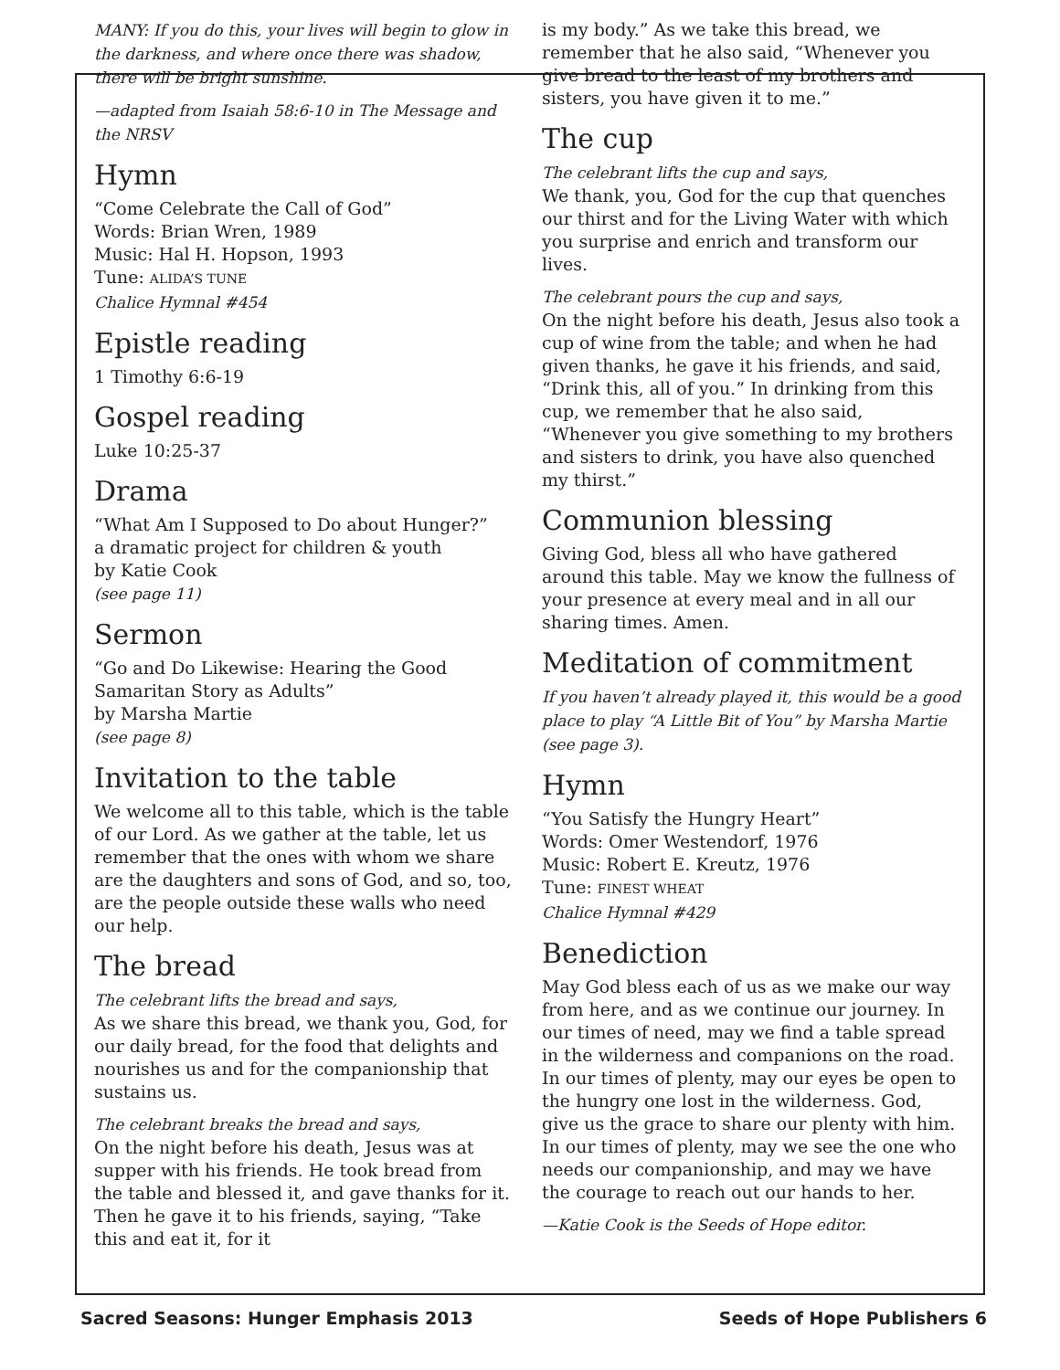MANY: If you do this, your lives will begin to glow in the darkness, and where once there was shadow, there will be bright sunshine.
—adapted from Isaiah 58:6-10 in The Message and the NRSV
Hymn
“Come Celebrate the Call of God”
Words: Brian Wren, 1989
Music: Hal H. Hopson, 1993
Tune: ALIDA’S TUNE
Chalice Hymnal #454
Epistle reading
1 Timothy 6:6-19
Gospel reading
Luke 10:25-37
Drama
“What Am I Supposed to Do about Hunger?”
a dramatic project for children & youth
by Katie Cook
(see page 11)
Sermon
“Go and Do Likewise: Hearing the Good Samaritan Story as Adults”
by Marsha Martie
(see page 8)
Invitation to the table
We welcome all to this table, which is the table of our Lord. As we gather at the table, let us remember that the ones with whom we share are the daughters and sons of God, and so, too, are the people outside these walls who need our help.
The bread
The celebrant lifts the bread and says,
As we share this bread, we thank you, God, for our daily bread, for the food that delights and nourishes us and for the companionship that sustains us.
The celebrant breaks the bread and says,
On the night before his death, Jesus was at supper with his friends. He took bread from the table and blessed it, and gave thanks for it. Then he gave it to his friends, saying, “Take this and eat it, for it
is my body.” As we take this bread, we remember that he also said, “Whenever you give bread to the least of my brothers and sisters, you have given it to me.”
The cup
The celebrant lifts the cup and says,
We thank, you, God for the cup that quenches our thirst and for the Living Water with which you surprise and enrich and transform our lives.
The celebrant pours the cup and says,
On the night before his death, Jesus also took a cup of wine from the table; and when he had given thanks, he gave it his friends, and said, “Drink this, all of you.” In drinking from this cup, we remember that he also said, “Whenever you give something to my brothers and sisters to drink, you have also quenched my thirst.”
Communion blessing
Giving God, bless all who have gathered around this table. May we know the fullness of your presence at every meal and in all our sharing times. Amen.
Meditation of commitment
If you haven’t already played it, this would be a good place to play “A Little Bit of You” by Marsha Martie (see page 3).
Hymn
“You Satisfy the Hungry Heart”
Words: Omer Westendorf, 1976
Music: Robert E. Kreutz, 1976
Tune: FINEST WHEAT
Chalice Hymnal #429
Benediction
May God bless each of us as we make our way from here, and as we continue our journey. In our times of need, may we find a table spread in the wilderness and companions on the road. In our times of plenty, may our eyes be open to the hungry one lost in the wilderness. God, give us the grace to share our plenty with him. In our times of plenty, may we see the one who needs our companionship, and may we have the courage to reach out our hands to her.
—Katie Cook is the Seeds of Hope editor.
Sacred Seasons: Hunger Emphasis 2013 Seeds of Hope Publishers 6